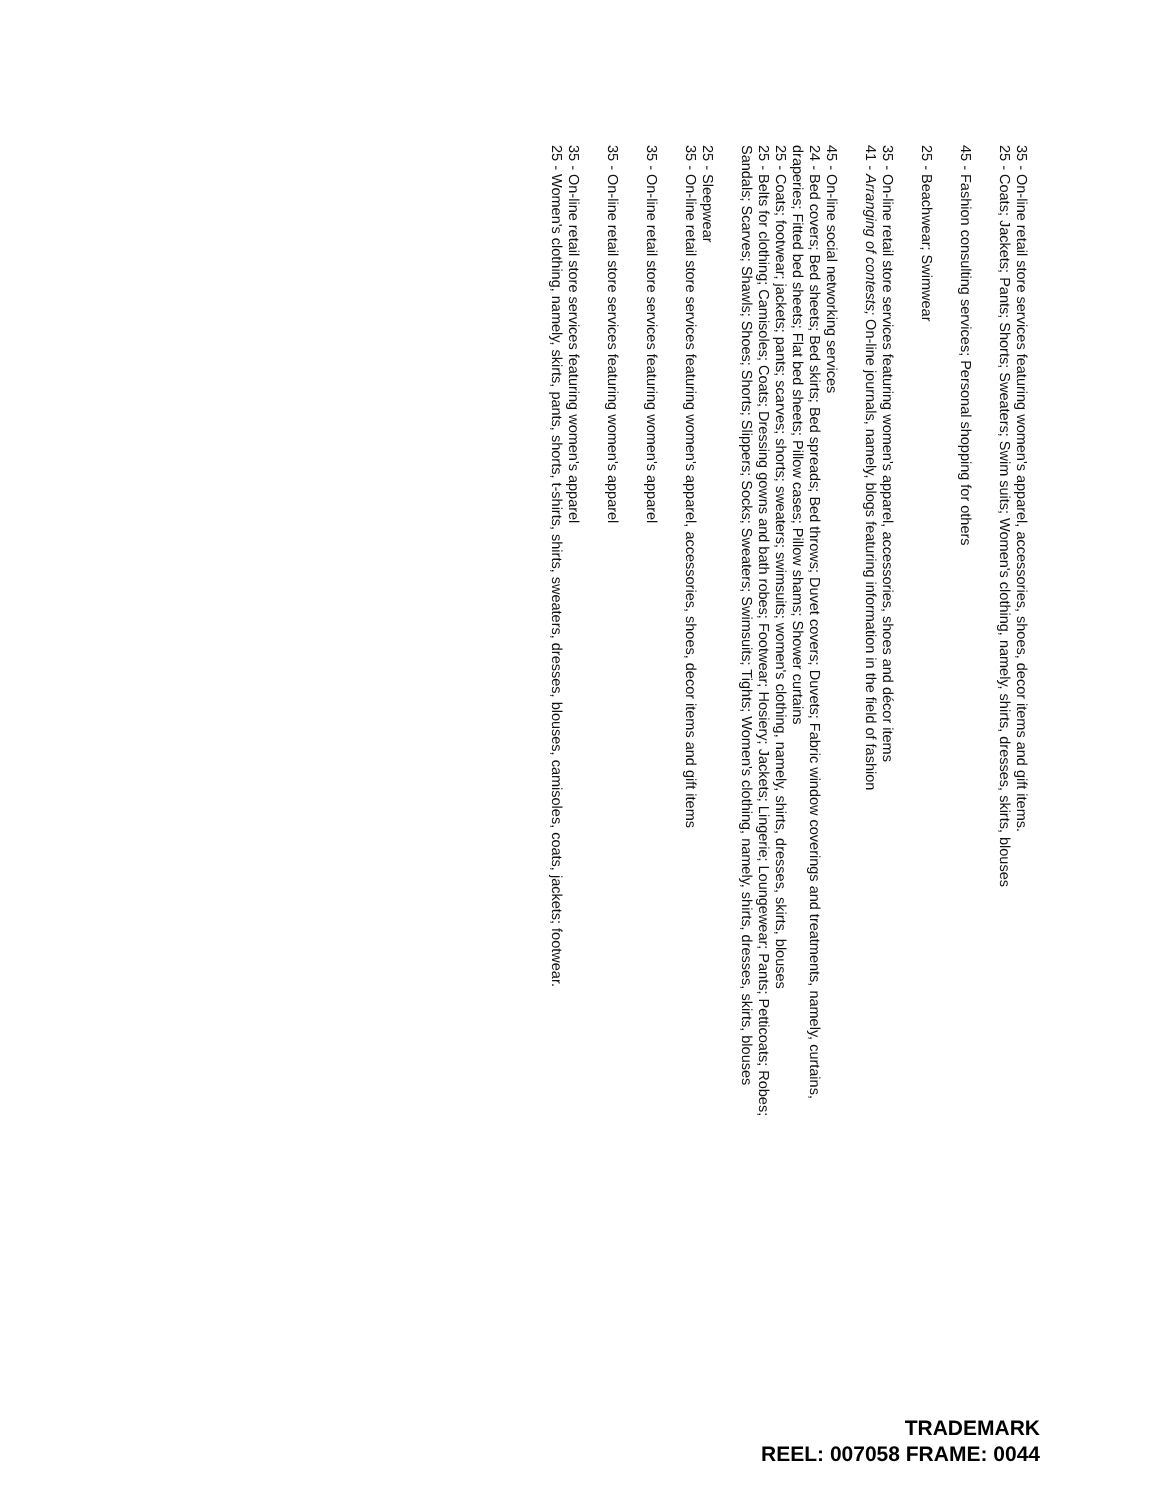35 - On-line retail store services featuring women's apparel, accessories, shoes, decor items and gift items.
25 - Coats; Jackets; Pants; Shorts; Sweaters; Swim suits; Women's clothing, namely, shirts, dresses, skirts, blouses
45 - Fashion consulting services; Personal shopping for others
25 - Beachwear; Swimwear
35 - On-line retail store services featuring women's apparel, accessories, shoes and décor items
41 - Arranging of contests; On-line journals, namely, blogs featuring information in the field of fashion
45 - On-line social networking services
24 - Bed covers; Bed sheets; Bed skirts; Bed spreads; Bed throws; Duvet covers; Duvets; Fabric window coverings and treatments, namely, curtains, draperies; Fitted bed sheets; Flat bed sheets; Pillow cases; Pillow shams; Shower curtains
25 - Coats; footwear; jackets; pants; scarves; shorts; sweaters; swimsuits; women's clothing, namely, shirts, dresses, skirts, blouses
25 - Belts for clothing; Camisoles; Coats; Dressing gowns and bath robes; Footwear; Hosiery; Jackets; Lingerie; Loungewear; Pants; Petticoats; Robes; Sandals; Scarves; Shawls; Shoes; Shorts; Slippers; Socks; Sweaters; Swimsuits; Tights; Women's clothing, namely, shirts, dresses, skirts, blouses
25 - Sleepwear
35 - On-line retail store services featuring women's apparel, accessories, shoes, decor items and gift items
35 - On-line retail store services featuring women's apparel
35 - On-line retail store services featuring women's apparel
35 - On-line retail store services featuring women's apparel
25 - Women's clothing, namely, skirts, pants, shorts, t-shirts, shirts, sweaters, dresses, blouses, camisoles, coats, jackets; footwear.
TRADEMARK
REEL: 007058 FRAME: 0044